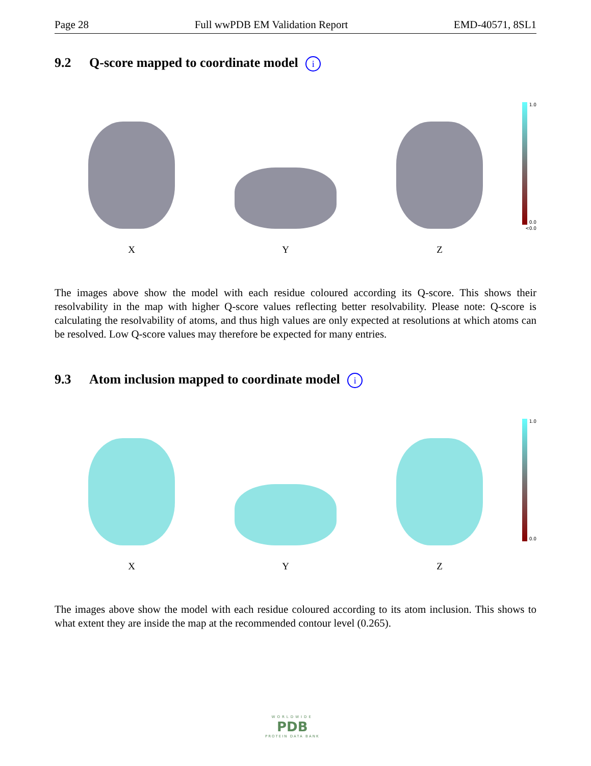Page 28 Full wwPDB EM Validation Report EMD-40571, 8SL1
9.2 Q-score mapped to coordinate model i
X
Y
Z
1.0
0.0
<0.0
The images above show the model with each residue coloured according its Q-score. This shows their resolvability in the map with higher Q-score values reflecting better resolvability. Please note: Q-score is calculating the resolvability of atoms, and thus high values are only expected at resolutions at which atoms can be resolved. Low Q-score values may therefore be expected for many entries.
9.3 Atom inclusion mapped to coordinate model i
X
Y
Z
1.0
0.0
The images above show the model with each residue coloured according to its atom inclusion. This shows to what extent they are inside the map at the recommended contour level (0.265).
WORLDWIDE
PDB
PROTEIN DATA BANK